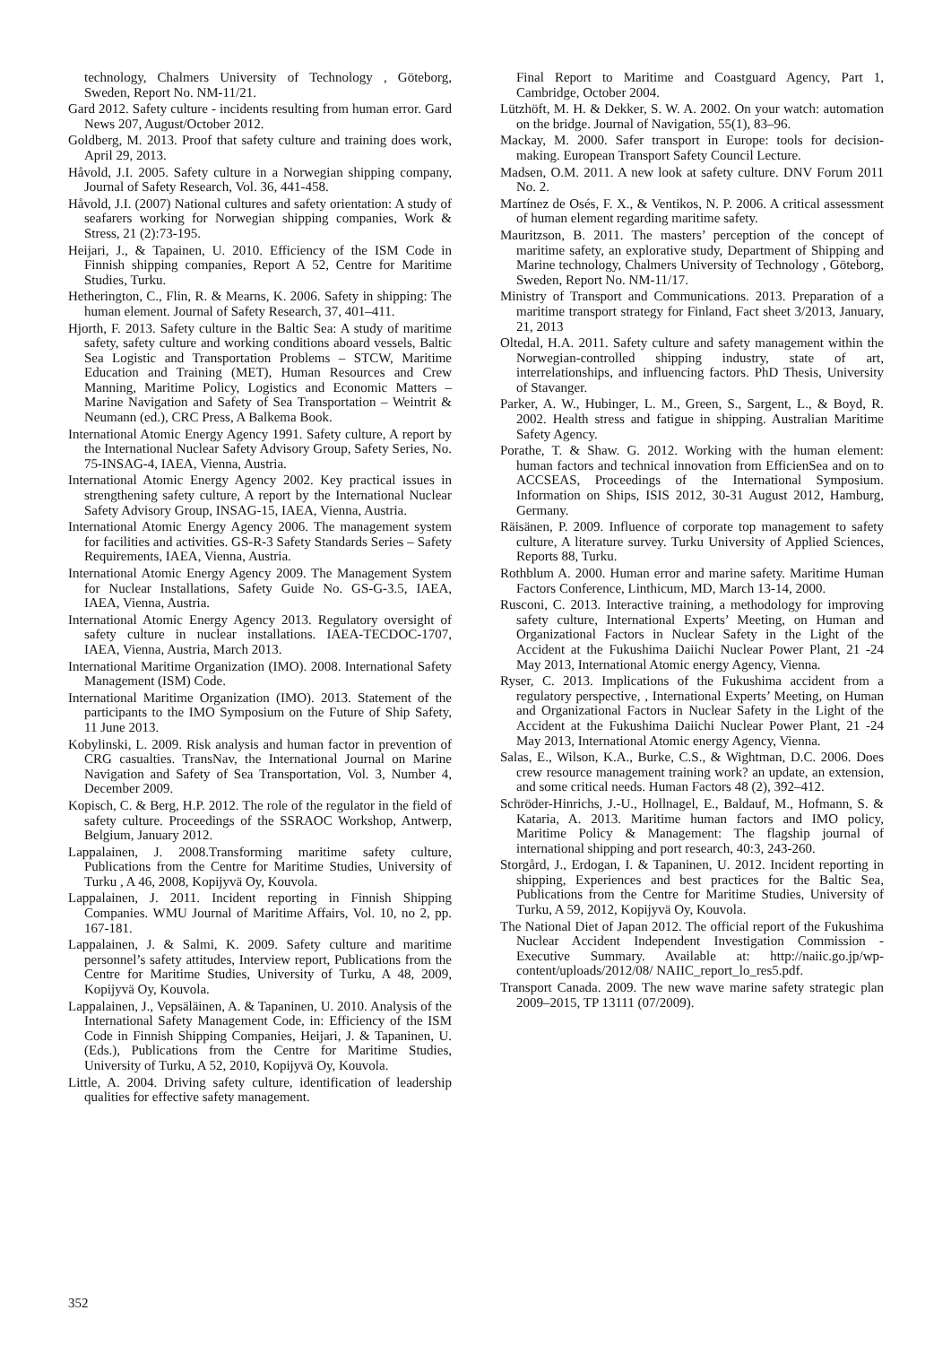technology, Chalmers University of Technology , Göteborg, Sweden, Report No. NM-11/21.
Gard 2012. Safety culture - incidents resulting from human error. Gard News 207, August/October 2012.
Goldberg, M. 2013. Proof that safety culture and training does work, April 29, 2013.
Håvold, J.I. 2005. Safety culture in a Norwegian shipping company, Journal of Safety Research, Vol. 36, 441-458.
Håvold, J.I. (2007) National cultures and safety orientation: A study of seafarers working for Norwegian shipping companies, Work & Stress, 21 (2):73-195.
Heijari, J., & Tapainen, U. 2010. Efficiency of the ISM Code in Finnish shipping companies, Report A 52, Centre for Maritime Studies, Turku.
Hetherington, C., Flin, R. & Mearns, K. 2006. Safety in shipping: The human element. Journal of Safety Research, 37, 401–411.
Hjorth, F. 2013. Safety culture in the Baltic Sea: A study of maritime safety, safety culture and working conditions aboard vessels, Baltic Sea Logistic and Transportation Problems – STCW, Maritime Education and Training (MET), Human Resources and Crew Manning, Maritime Policy, Logistics and Economic Matters – Marine Navigation and Safety of Sea Transportation – Weintrit & Neumann (ed.), CRC Press, A Balkema Book.
International Atomic Energy Agency 1991. Safety culture, A report by the International Nuclear Safety Advisory Group, Safety Series, No. 75-INSAG-4, IAEA, Vienna, Austria.
International Atomic Energy Agency 2002. Key practical issues in strengthening safety culture, A report by the International Nuclear Safety Advisory Group, INSAG-15, IAEA, Vienna, Austria.
International Atomic Energy Agency 2006. The management system for facilities and activities. GS-R-3 Safety Standards Series – Safety Requirements, IAEA, Vienna, Austria.
International Atomic Energy Agency 2009. The Management System for Nuclear Installations, Safety Guide No. GS-G-3.5, IAEA, IAEA, Vienna, Austria.
International Atomic Energy Agency 2013. Regulatory oversight of safety culture in nuclear installations. IAEA-TECDOC-1707, IAEA, Vienna, Austria, March 2013.
International Maritime Organization (IMO). 2008. International Safety Management (ISM) Code.
International Maritime Organization (IMO). 2013. Statement of the participants to the IMO Symposium on the Future of Ship Safety, 11 June 2013.
Kobylinski, L. 2009. Risk analysis and human factor in prevention of CRG casualties. TransNav, the International Journal on Marine Navigation and Safety of Sea Transportation, Vol. 3, Number 4, December 2009.
Kopisch, C. & Berg, H.P. 2012. The role of the regulator in the field of safety culture. Proceedings of the SSRAOC Workshop, Antwerp, Belgium, January 2012.
Lappalainen, J. 2008.Transforming maritime safety culture, Publications from the Centre for Maritime Studies, University of Turku , A 46, 2008, Kopijyvä Oy, Kouvola.
Lappalainen, J. 2011. Incident reporting in Finnish Shipping Companies. WMU Journal of Maritime Affairs, Vol. 10, no 2, pp. 167-181.
Lappalainen, J. & Salmi, K. 2009. Safety culture and maritime personnel’s safety attitudes, Interview report, Publications from the Centre for Maritime Studies, University of Turku, A 48, 2009, Kopijyvä Oy, Kouvola.
Lappalainen, J., Vepsäläinen, A. & Tapaninen, U. 2010. Analysis of the International Safety Management Code, in: Efficiency of the ISM Code in Finnish Shipping Companies, Heijari, J. & Tapaninen, U. (Eds.), Publications from the Centre for Maritime Studies, University of Turku, A 52, 2010, Kopijyvä Oy, Kouvola.
Little, A. 2004. Driving safety culture, identification of leadership qualities for effective safety management.
Final Report to Maritime and Coastguard Agency, Part 1, Cambridge, October 2004.
Lützhöft, M. H. & Dekker, S. W. A. 2002. On your watch: automation on the bridge. Journal of Navigation, 55(1), 83–96.
Mackay, M. 2000. Safer transport in Europe: tools for decision-making. European Transport Safety Council Lecture.
Madsen, O.M. 2011. A new look at safety culture. DNV Forum 2011 No. 2.
Martínez de Osés, F. X., & Ventikos, N. P. 2006. A critical assessment of human element regarding maritime safety.
Mauritzson, B. 2011. The masters’ perception of the concept of maritime safety, an explorative study, Department of Shipping and Marine technology, Chalmers University of Technology , Göteborg, Sweden, Report No. NM-11/17.
Ministry of Transport and Communications. 2013. Preparation of a maritime transport strategy for Finland, Fact sheet 3/2013, January, 21, 2013
Oltedal, H.A. 2011. Safety culture and safety management within the Norwegian-controlled shipping industry, state of art, interrelationships, and influencing factors. PhD Thesis, University of Stavanger.
Parker, A. W., Hubinger, L. M., Green, S., Sargent, L., & Boyd, R. 2002. Health stress and fatigue in shipping. Australian Maritime Safety Agency.
Porathe, T. & Shaw. G. 2012. Working with the human element: human factors and technical innovation from EfficienSea and on to ACCSEAS, Proceedings of the International Symposium. Information on Ships, ISIS 2012, 30-31 August 2012, Hamburg, Germany.
Räisänen, P. 2009. Influence of corporate top management to safety culture, A literature survey. Turku University of Applied Sciences, Reports 88, Turku.
Rothblum A. 2000. Human error and marine safety. Maritime Human Factors Conference, Linthicum, MD, March 13-14, 2000.
Rusconi, C. 2013. Interactive training, a methodology for improving safety culture, International Experts’ Meeting, on Human and Organizational Factors in Nuclear Safety in the Light of the Accident at the Fukushima Daiichi Nuclear Power Plant, 21 -24 May 2013, International Atomic energy Agency, Vienna.
Ryser, C. 2013. Implications of the Fukushima accident from a regulatory perspective, , International Experts’ Meeting, on Human and Organizational Factors in Nuclear Safety in the Light of the Accident at the Fukushima Daiichi Nuclear Power Plant, 21 -24 May 2013, International Atomic energy Agency, Vienna.
Salas, E., Wilson, K.A., Burke, C.S., & Wightman, D.C. 2006. Does crew resource management training work? an update, an extension, and some critical needs. Human Factors 48 (2), 392–412.
Schröder-Hinrichs, J.-U., Hollnagel, E., Baldauf, M., Hofmann, S. & Kataria, A. 2013. Maritime human factors and IMO policy, Maritime Policy & Management: The flagship journal of international shipping and port research, 40:3, 243-260.
Storgård, J., Erdogan, I. & Tapaninen, U. 2012. Incident reporting in shipping, Experiences and best practices for the Baltic Sea, Publications from the Centre for Maritime Studies, University of Turku, A 59, 2012, Kopijyvä Oy, Kouvola.
The National Diet of Japan 2012. The official report of the Fukushima Nuclear Accident Independent Investigation Commission - Executive Summary. Available at: http://naiic.go.jp/wp-content/uploads/2012/08/ NAIIC_report_lo_res5.pdf.
Transport Canada. 2009. The new wave marine safety strategic plan 2009–2015, TP 13111 (07/2009).
352